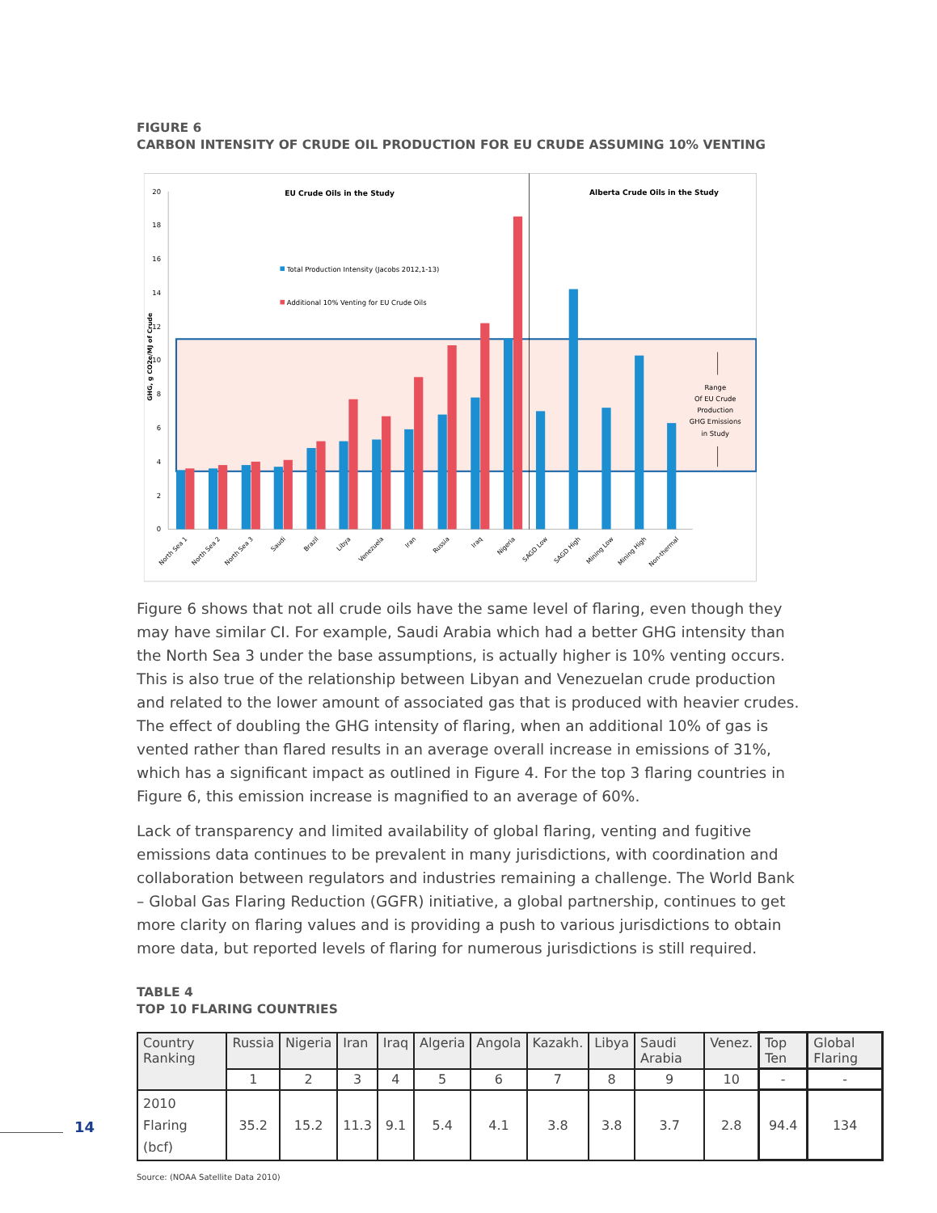FIGURE 6
CARBON INTENSITY OF CRUDE OIL PRODUCTION FOR EU CRUDE ASSUMING 10% VENTING
20
18
16
14
12
10
8
6
4
2
0
GHG, g CO2e/MJ of Crude
EU Crude Oils in the Study
Alberta Crude Oils in the Study
Total Production Intensity (Jacobs 2012,1-13)
Additional 10% Venting for EU Crude Oils
Range
Of EU Crude
Production
GHG Emissions
in Study
North Sea 1
North Sea 2
North Sea 3
Saudi
Brazil
Libya
Venezuela
Iran
Russia
Iraq
Nigeria
SAGD Low
SAGD High
Mining Low
Mining High
Non-thermal
Figure 6 shows that not all crude oils have the same level of flaring, even though they may have similar CI. For example, Saudi Arabia which had a better GHG intensity than the North Sea 3 under the base assumptions, is actually higher is 10% venting occurs. This is also true of the relationship between Libyan and Venezuelan crude production and related to the lower amount of associated gas that is produced with heavier crudes. The effect of doubling the GHG intensity of flaring, when an additional 10% of gas is vented rather than flared results in an average overall increase in emissions of 31%, which has a significant impact as outlined in Figure 4. For the top 3 flaring countries in Figure 6, this emission increase is magnified to an average of 60%.
Lack of transparency and limited availability of global flaring, venting and fugitive emissions data continues to be prevalent in many jurisdictions, with coordination and collaboration between regulators and industries remaining a challenge. The World Bank – Global Gas Flaring Reduction (GGFR) initiative, a global partnership, continues to get more clarity on flaring values and is providing a push to various jurisdictions to obtain more data, but reported levels of flaring for numerous jurisdictions is still required.
TABLE 4
TOP 10 FLARING COUNTRIES
| Country Ranking | Russia | Nigeria | Iran | Iraq | Algeria | Angola | Kazakh. | Libya | Saudi Arabia | Venez. | Top Ten | Global Flaring |
| | 1 | 2 | 3 | 4 | 5 | 6 | 7 | 8 | 9 | 10 | - | - |
| 2010 Flaring (bcf) | 35.2 | 15.2 | 11.3 | 9.1 | 5.4 | 4.1 | 3.8 | 3.8 | 3.7 | 2.8 | 94.4 | 134 |
Source: (NOAA Satellite Data 2010)
14